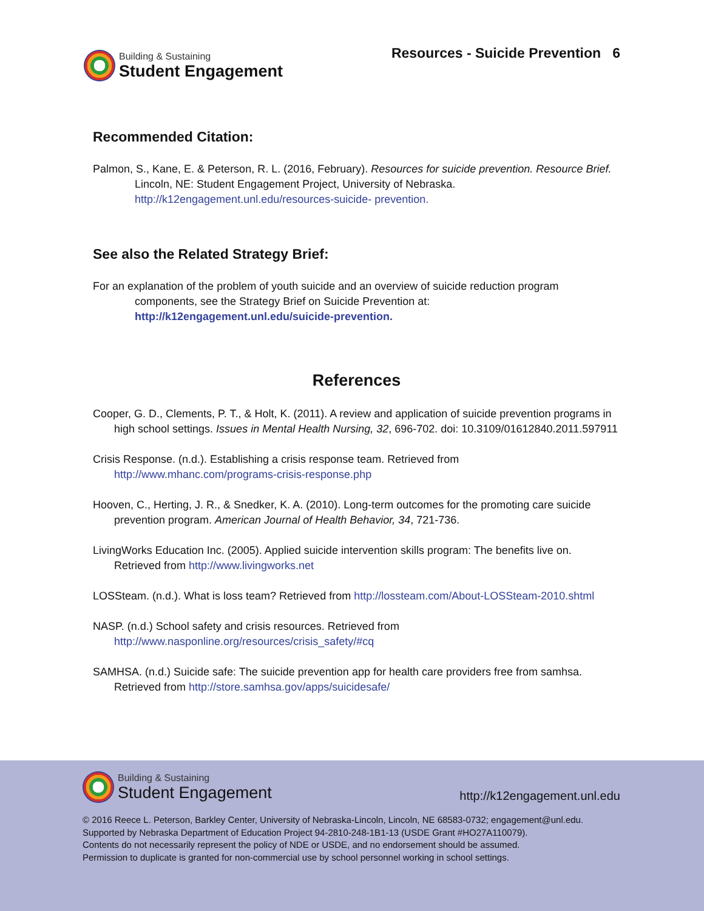Building & Sustaining
Student Engagement
Resources - Suicide Prevention 6
Recommended Citation:
Palmon, S., Kane, E. & Peterson, R. L. (2016, February). Resources for suicide prevention. Resource Brief. Lincoln, NE: Student Engagement Project, University of Nebraska. http://k12engagement.unl.edu/resources-suicide- prevention.
See also the Related Strategy Brief:
For an explanation of the problem of youth suicide and an overview of suicide reduction program components, see the Strategy Brief on Suicide Prevention at:
http://k12engagement.unl.edu/suicide-prevention.
References
Cooper, G. D., Clements, P. T., & Holt, K. (2011). A review and application of suicide prevention programs in high school settings. Issues in Mental Health Nursing, 32, 696-702. doi: 10.3109/01612840.2011.597911
Crisis Response. (n.d.). Establishing a crisis response team. Retrieved from http://www.mhanc.com/programs-crisis-response.php
Hooven, C., Herting, J. R., & Snedker, K. A. (2010). Long-term outcomes for the promoting care suicide prevention program. American Journal of Health Behavior, 34, 721-736.
LivingWorks Education Inc. (2005). Applied suicide intervention skills program: The benefits live on. Retrieved from http://www.livingworks.net
LOSSteam. (n.d.). What is loss team? Retrieved from http://lossteam.com/About-LOSSteam-2010.shtml
NASP. (n.d.) School safety and crisis resources. Retrieved from http://www.nasponline.org/resources/crisis_safety/#cq
SAMHSA. (n.d.) Suicide safe: The suicide prevention app for health care providers free from samhsa. Retrieved from http://store.samhsa.gov/apps/suicidesafe/
Building & Sustaining
Student Engagement
http://k12engagement.unl.edu
© 2016 Reece L. Peterson, Barkley Center, University of Nebraska-Lincoln, Lincoln, NE 68583-0732; engagement@unl.edu.
Supported by Nebraska Department of Education Project 94-2810-248-1B1-13 (USDE Grant #HO27A110079).
Contents do not necessarily represent the policy of NDE or USDE, and no endorsement should be assumed.
Permission to duplicate is granted for non-commercial use by school personnel working in school settings.